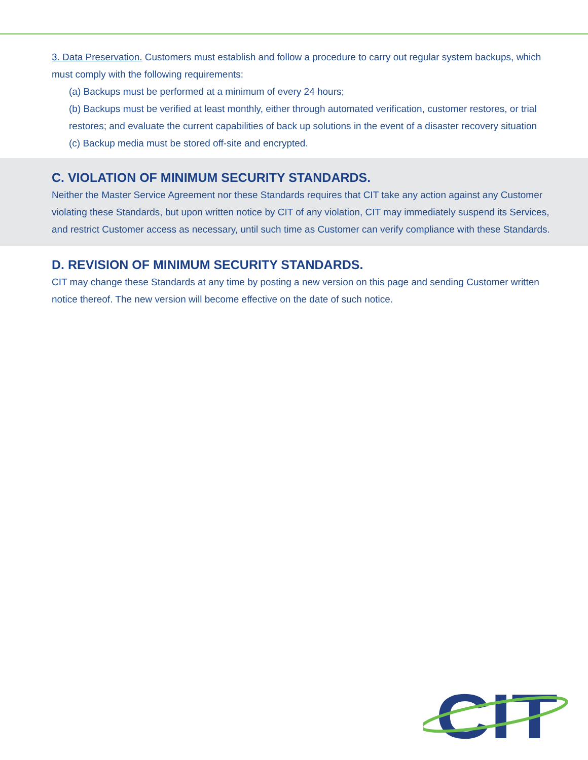3. Data Preservation. Customers must establish and follow a procedure to carry out regular system backups, which must comply with the following requirements:
(a) Backups must be performed at a minimum of every 24 hours;
(b) Backups must be verified at least monthly, either through automated verification, customer restores, or trial restores; and evaluate the current capabilities of back up solutions in the event of a disaster recovery situation
(c) Backup media must be stored off-site and encrypted.
C. VIOLATION OF MINIMUM SECURITY STANDARDS.
Neither the Master Service Agreement nor these Standards requires that CIT take any action against any Customer violating these Standards, but upon written notice by CIT of any violation, CIT may immediately suspend its Services, and restrict Customer access as necessary, until such time as Customer can verify compliance with these Standards.
D. REVISION OF MINIMUM SECURITY STANDARDS.
CIT may change these Standards at any time by posting a new version on this page and sending Customer written notice thereof. The new version will become effective on the date of such notice.
CIT